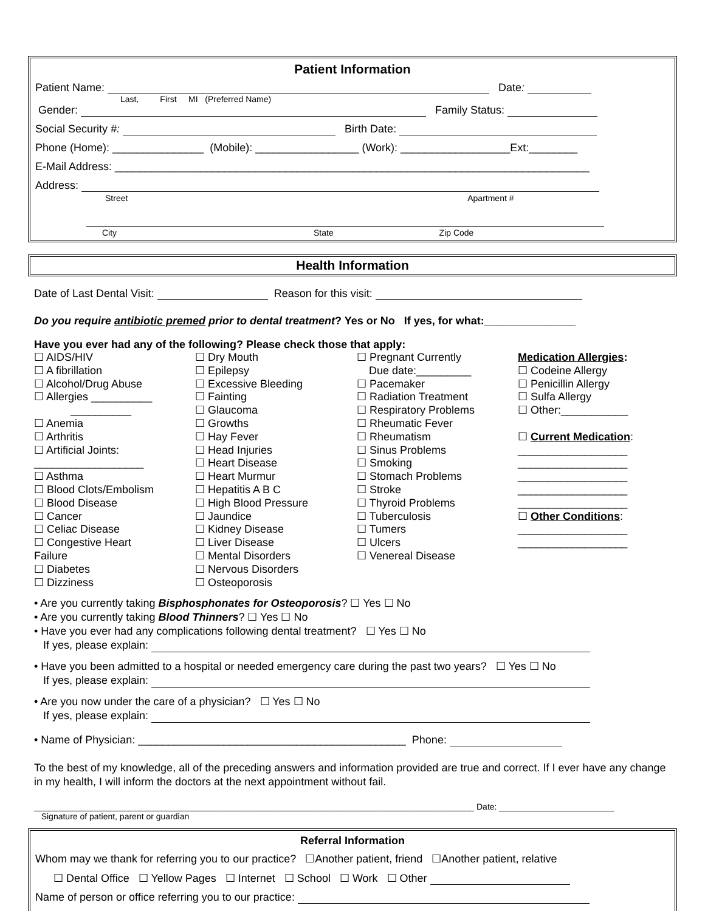Patient Information
Patient Name: Date:
Last, First MI (Preferred Name)
Gender: Family Status:
Social Security #: Birth Date:
Phone (Home): _______________ (Mobile): _________________ (Work): __________________Ext:________
E-Mail Address: ______________________________________________________________________________
Address:
Street Apartment #
City State Zip Code
Health Information
Date of Last Dental Visit: Reason for this visit:
Do you require antibiotic premed prior to dental treatment? Yes or No If yes, for what:_______________
Have you ever had any of the following? Please check those that apply:
☐ AIDS/HIV
☐ A fibrillation
☐ Alcohol/Drug Abuse
☐ Allergies __________
__________
☐ Anemia
☐ Arthritis
☐ Artificial Joints:
__________________
☐ Asthma
☐ Blood Clots/Embolism
☐ Blood Disease
☐ Cancer
☐ Celiac Disease
☐ Congestive Heart
Failure
☐ Diabetes
☐ Dizziness
☐ Dry Mouth
☐ Epilepsy
☐ Excessive Bleeding
☐ Fainting
☐ Glaucoma
☐ Growths
☐ Hay Fever
☐ Head Injuries
☐ Heart Disease
☐ Heart Murmur
☐ Hepatitis A B C
☐ High Blood Pressure
☐ Jaundice
☐ Kidney Disease
☐ Liver Disease
☐ Mental Disorders
☐ Nervous Disorders
☐ Osteoporosis
☐ Pregnant Currently
Due date:_________
☐ Pacemaker
☐ Radiation Treatment
☐ Respiratory Problems
☐ Rheumatic Fever
☐ Rheumatism
☐ Sinus Problems
☐ Smoking
☐ Stomach Problems
☐ Stroke
☐ Thyroid Problems
☐ Tuberculosis
☐ Tumers
☐ Ulcers
☐ Venereal Disease
Medication Allergies:
☐ Codeine Allergy
☐ Penicillin Allergy
☐ Sulfa Allergy
☐ Other:___________
☐ Current Medication:
__________________
__________________
__________________
__________________
__________________
☐ Other Conditions:
__________________
__________________
• Are you currently taking Bisphosphonates for Osteoporosis? ☐ Yes ☐ No
• Are you currently taking Blood Thinners? ☐ Yes ☐ No
• Have you ever had any complications following dental treatment? ☐ Yes ☐ No
If yes, please explain:
• Have you been admitted to a hospital or needed emergency care during the past two years? ☐ Yes ☐ No
If yes, please explain:
• Are you now under the care of a physician? ☐ Yes ☐ No
If yes, please explain:
• Name of Physician: ____________________________________________ Phone:
To the best of my knowledge, all of the preceding answers and information provided are true and correct. If I ever have any change in my health, I will inform the doctors at the next appointment without fail.
_____________________________________________________________________________________________ Date:
Signature of patient, parent or guardian
Referral Information
Whom may we thank for referring you to our practice? ☐Another patient, friend ☐Another patient, relative
☐ Dental Office ☐ Yellow Pages ☐ Internet ☐ School ☐ Work ☐ Other
Name of person or office referring you to our practice: